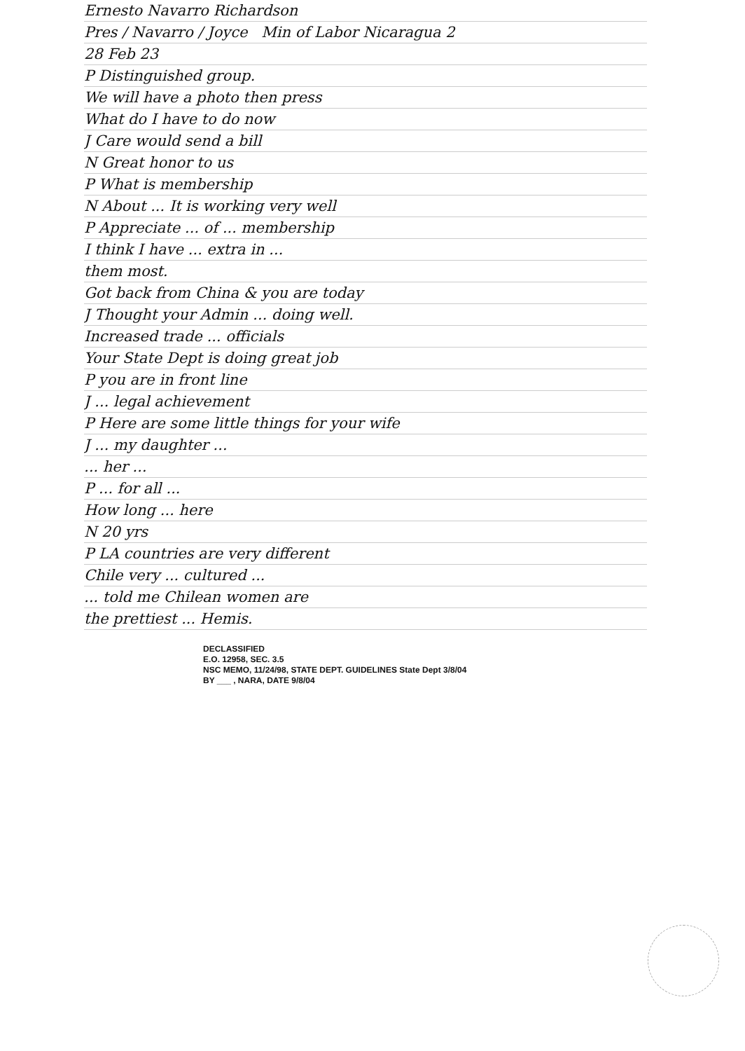Ernesto Navarro Richardson
Pres / Navarro / Joyce Min of Labor Nicaragua 2
28 Feb 23
P Distinguished group.
We will have a photo then press
What do I have to do now
J Care would send a bill
N Great honor to us
P What is membership
N About ... It is working very well
P Appreciate ... of ... membership
I think I have ... extra in ...
them most.
Got back from China & you are today
J Thought your Admin ... doing well.
Increased trade ... officials
Your State Dept is doing great job
P you are in front line
J ... legal achievement
P Here are some little things for your wife
J ... my daughter ...
... her ...
P ... for all ...
How long ... here
N 20 yrs
P LA countries are very different
Chile very ... cultured ...
... told me Chilean women are
the prettiest ... Hemis.
DECLASSIFIED
E.O. 12958, SEC. 3.5
NSC MEMO, 11/24/98, STATE DEPT. GUIDELINES State Dept 3/8/04
BY ___ , NARA, DATE 9/8/04